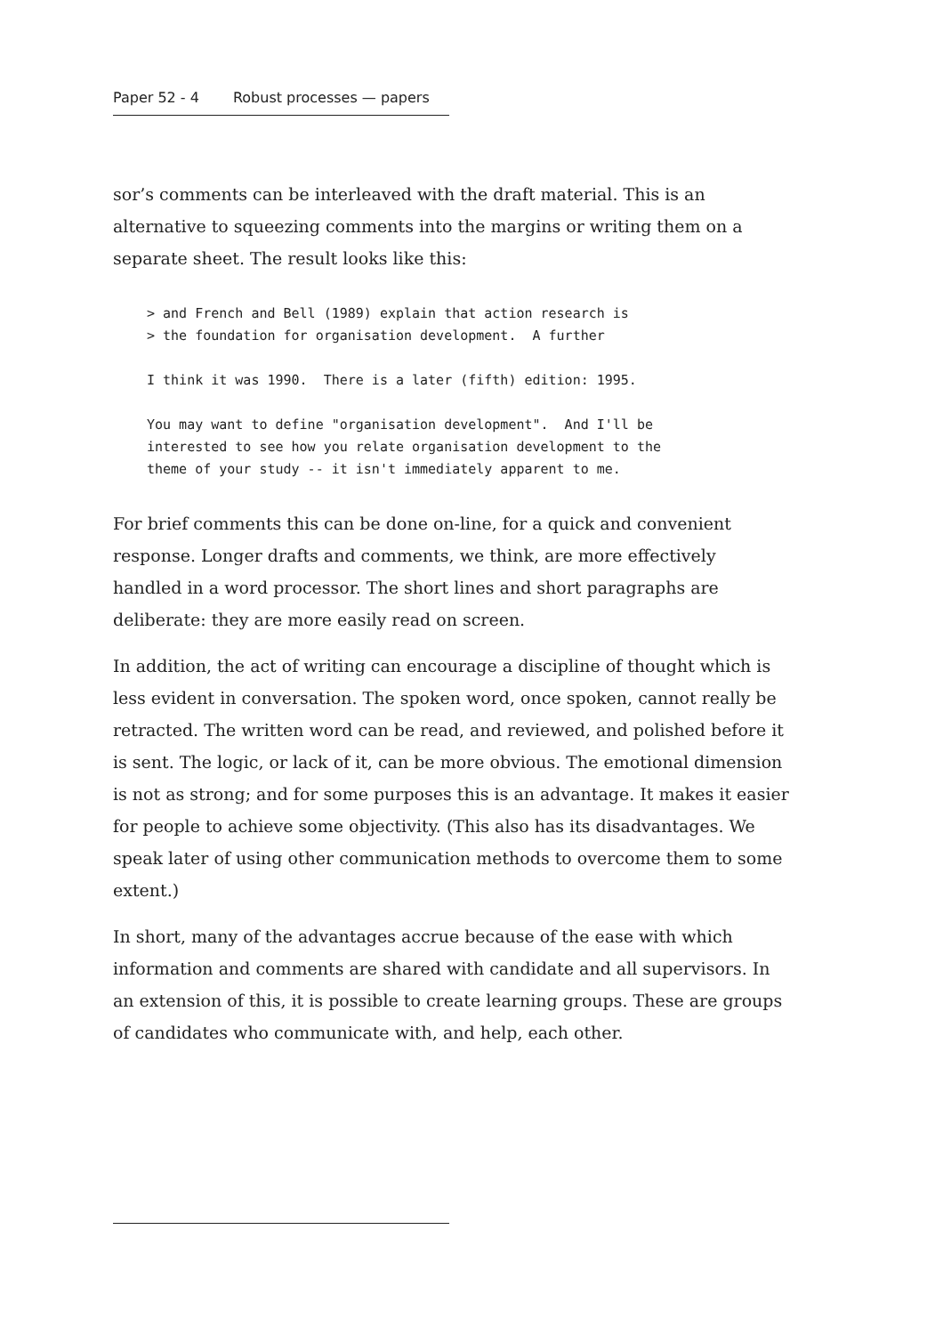Paper 52 - 4 Robust processes — papers
sor’s comments can be interleaved with the draft material. This is an alternative to squeezing comments into the margins or writing them on a separate sheet. The result looks like this:
> and French and Bell (1989) explain that action research is
> the foundation for organisation development.  A further

I think it was 1990.  There is a later (fifth) edition: 1995.

You may want to define "organisation development".  And I'll be
interested to see how you relate organisation development to the
theme of your study -- it isn't immediately apparent to me.
For brief comments this can be done on-line, for a quick and convenient response. Longer drafts and comments, we think, are more effectively handled in a word processor. The short lines and short paragraphs are deliberate: they are more easily read on screen.
In addition, the act of writing can encourage a discipline of thought which is less evident in conversation. The spoken word, once spoken, cannot really be retracted. The written word can be read, and reviewed, and polished before it is sent. The logic, or lack of it, can be more obvious. The emotional dimension is not as strong; and for some purposes this is an advantage. It makes it easier for people to achieve some objectivity. (This also has its disadvantages. We speak later of using other communication methods to overcome them to some extent.)
In short, many of the advantages accrue because of the ease with which information and comments are shared with candidate and all supervisors. In an extension of this, it is possible to create learning groups. These are groups of candidates who communicate with, and help, each other.